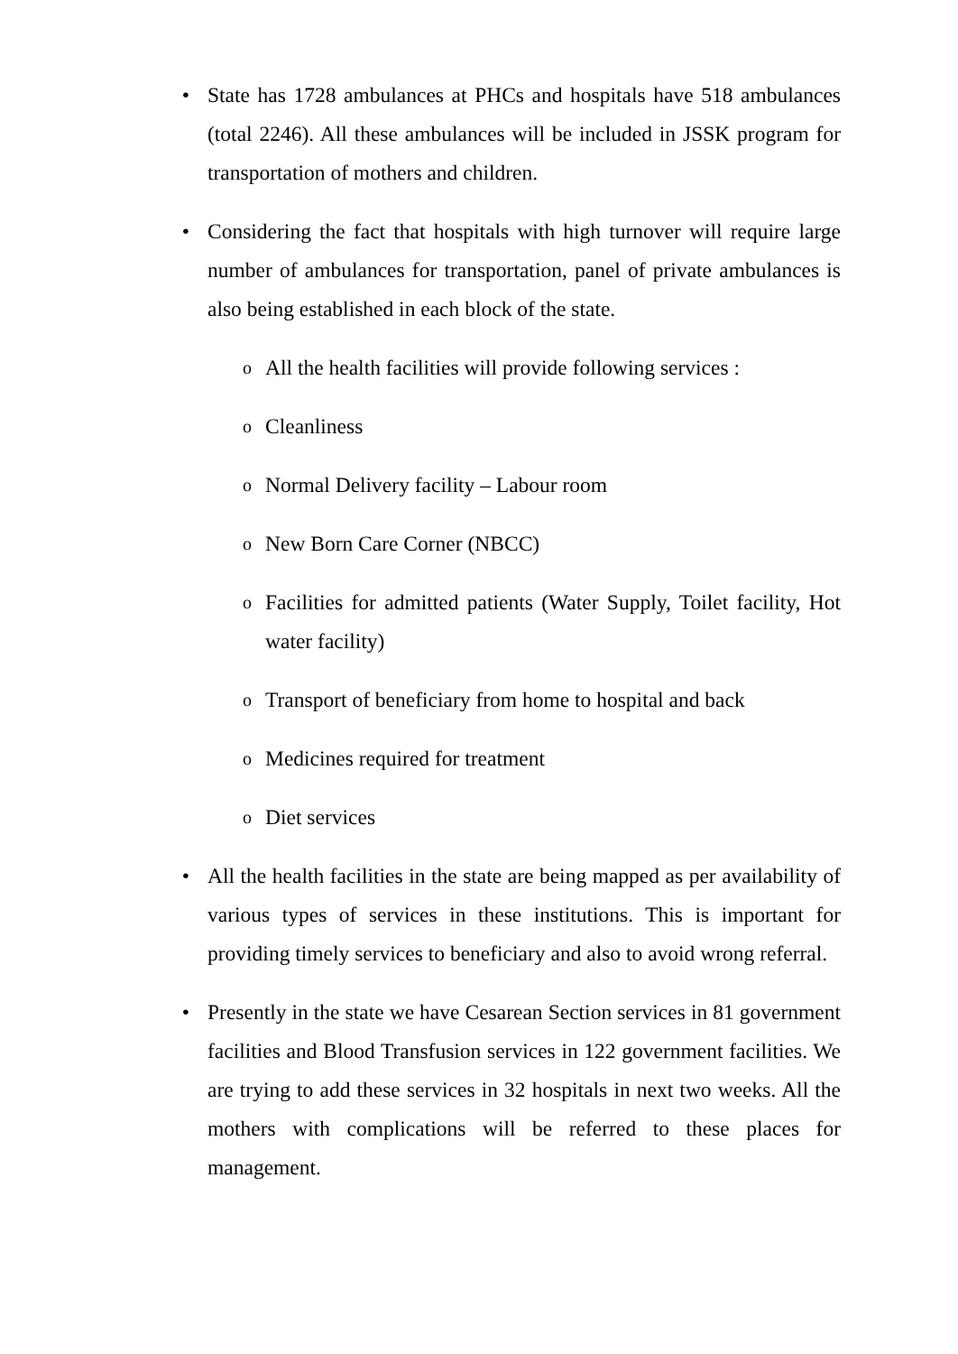• State has 1728 ambulances at PHCs and hospitals have 518 ambulances (total 2246). All these ambulances will be included in JSSK program for transportation of mothers and children.
• Considering the fact that hospitals with high turnover will require large number of ambulances for transportation, panel of private ambulances is also being established in each block of the state.
o
All the health facilities will provide following services :
o
Cleanliness
o
Normal Delivery facility – Labour room
o
New Born Care Corner (NBCC)
o
Facilities for admitted patients (Water Supply, Toilet facility, Hot water facility)
o
Transport of beneficiary from home to hospital and back
o
Medicines required for treatment
o
Diet services
• All the health facilities in the state are being mapped as per availability of various types of services in these institutions. This is important for providing timely services to beneficiary and also to avoid wrong referral.
• Presently in the state we have Cesarean Section services in 81 government facilities and Blood Transfusion services in 122 government facilities. We are trying to add these services in 32 hospitals in next two weeks. All the mothers with complications will be referred to these places for management.